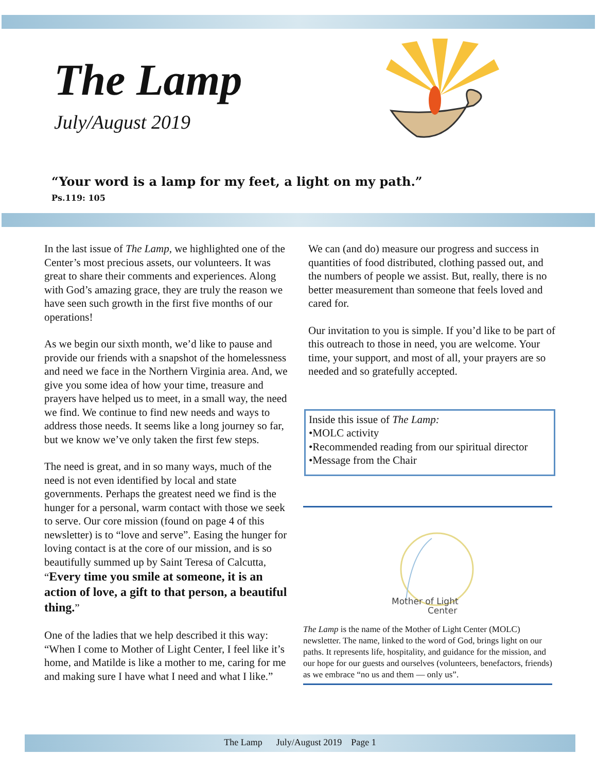The Lamp
July/August 2019
“Your word is a lamp for my feet, a light on my path.”
Ps.119: 105
In the last issue of The Lamp, we highlighted one of the Center’s most precious assets, our volunteers. It was great to share their comments and experiences. Along with God’s amazing grace, they are truly the reason we have seen such growth in the first five months of our operations!
As we begin our sixth month, we’d like to pause and provide our friends with a snapshot of the homelessness and need we face in the Northern Virginia area. And, we give you some idea of how your time, treasure and prayers have helped us to meet, in a small way, the need we find. We continue to find new needs and ways to address those needs. It seems like a long journey so far, but we know we’ve only taken the first few steps.
The need is great, and in so many ways, much of the need is not even identified by local and state governments. Perhaps the greatest need we find is the hunger for a personal, warm contact with those we seek to serve. Our core mission (found on page 4 of this newsletter) is to “love and serve”. Easing the hunger for loving contact is at the core of our mission, and is so beautifully summed up by Saint Teresa of Calcutta, “Every time you smile at someone, it is an action of love, a gift to that person, a beautiful thing.”
One of the ladies that we help described it this way: “When I come to Mother of Light Center, I feel like it’s home, and Matilde is like a mother to me, caring for me and making sure I have what I need and what I like.”
We can (and do) measure our progress and success in quantities of food distributed, clothing passed out, and the numbers of people we assist. But, really, there is no better measurement than someone that feels loved and cared for.
Our invitation to you is simple. If you’d like to be part of this outreach to those in need, you are welcome. Your time, your support, and most of all, your prayers are so needed and so gratefully accepted.
Inside this issue of The Lamp:
•MOLC activity
•Recommended reading from our spiritual director
•Message from the Chair
Mother of Light
Center
The Lamp is the name of the Mother of Light Center (MOLC) newsletter. The name, linked to the word of God, brings light on our paths. It represents life, hospitality, and guidance for the mission, and our hope for our guests and ourselves (volunteers, benefactors, friends) as we embrace “no us and them — only us”.
The Lamp July/August 2019 Page 1